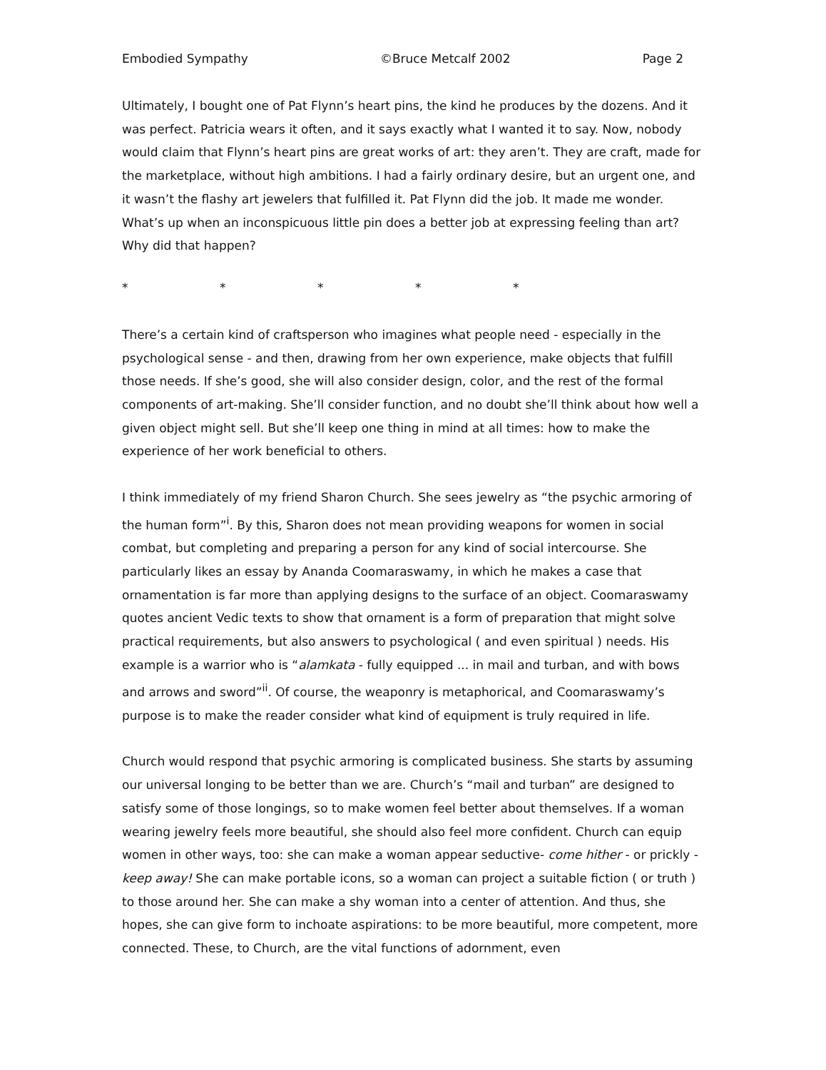Embodied Sympathy ©Bruce Metcalf 2002 Page 2
Ultimately, I bought one of Pat Flynn’s heart pins, the kind he produces by the dozens. And it was perfect. Patricia wears it often, and it says exactly what I wanted it to say. Now, nobody would claim that Flynn’s heart pins are great works of art: they aren’t. They are craft, made for the marketplace, without high ambitions. I had a fairly ordinary desire, but an urgent one, and it wasn’t the flashy art jewelers that fulfilled it. Pat Flynn did the job. It made me wonder. What’s up when an inconspicuous little pin does a better job at expressing feeling than art? Why did that happen?
* * * * *
There’s a certain kind of craftsperson who imagines what people need - especially in the psychological sense - and then, drawing from her own experience, make objects that fulfill those needs. If she’s good, she will also consider design, color, and the rest of the formal components of art-making. She’ll consider function, and no doubt she’ll think about how well a given object might sell. But she’ll keep one thing in mind at all times: how to make the experience of her work beneficial to others.
I think immediately of my friend Sharon Church. She sees jewelry as “the psychic armoring of the human form”<sup>i</sup>. By this, Sharon does not mean providing weapons for women in social combat, but completing and preparing a person for any kind of social intercourse. She particularly likes an essay by Ananda Coomaraswamy, in which he makes a case that ornamentation is far more than applying designs to the surface of an object. Coomaraswamy quotes ancient Vedic texts to show that ornament is a form of preparation that might solve practical requirements, but also answers to psychological ( and even spiritual ) needs. His example is a warrior who is “alamkata - fully equipped ... in mail and turban, and with bows and arrows and sword”<sup>ii</sup>. Of course, the weaponry is metaphorical, and Coomaraswamy’s purpose is to make the reader consider what kind of equipment is truly required in life.
Church would respond that psychic armoring is complicated business. She starts by assuming our universal longing to be better than we are. Church’s “mail and turban” are designed to satisfy some of those longings, so to make women feel better about themselves. If a woman wearing jewelry feels more beautiful, she should also feel more confident. Church can equip women in other ways, too: she can make a woman appear seductive- come hither - or prickly - keep away! She can make portable icons, so a woman can project a suitable fiction ( or truth ) to those around her. She can make a shy woman into a center of attention. And thus, she hopes, she can give form to inchoate aspirations: to be more beautiful, more competent, more connected. These, to Church, are the vital functions of adornment, even